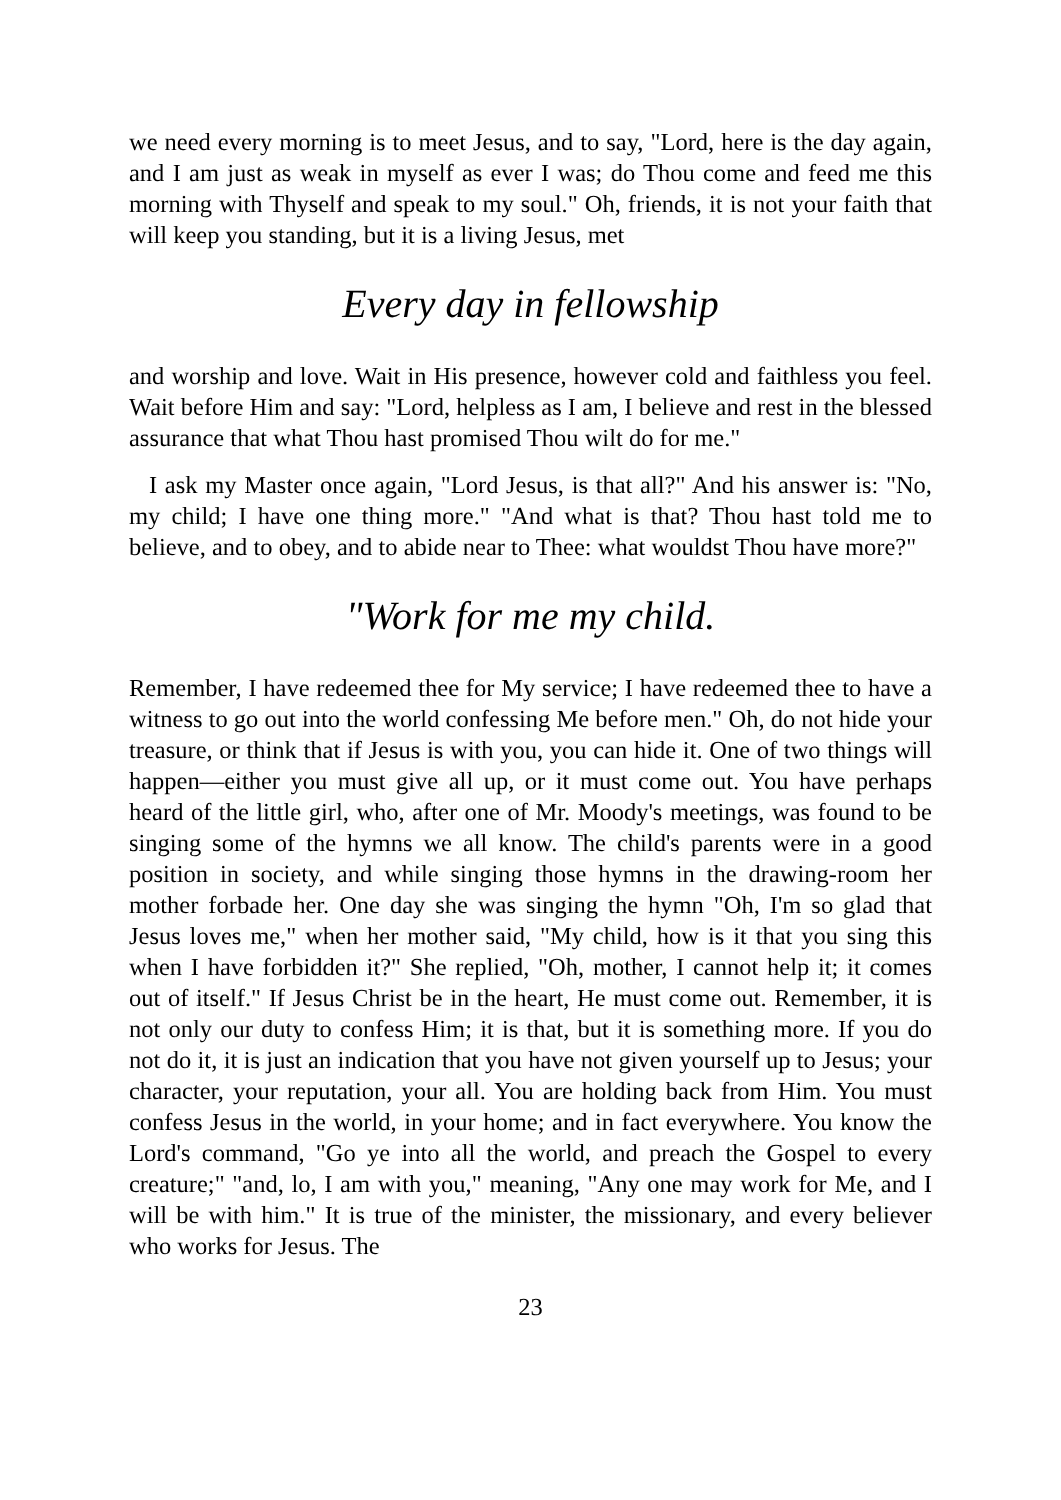we need every morning is to meet Jesus, and to say, "Lord, here is the day again, and I am just as weak in myself as ever I was; do Thou come and feed me this morning with Thyself and speak to my soul." Oh, friends, it is not your faith that will keep you standing, but it is a living Jesus, met
Every day in fellowship
and worship and love. Wait in His presence, however cold and faithless you feel. Wait before Him and say: "Lord, helpless as I am, I believe and rest in the blessed assurance that what Thou hast promised Thou wilt do for me."
I ask my Master once again, "Lord Jesus, is that all?" And his answer is: "No, my child; I have one thing more." "And what is that? Thou hast told me to believe, and to obey, and to abide near to Thee: what wouldst Thou have more?"
"Work for me my child.
Remember, I have redeemed thee for My service; I have redeemed thee to have a witness to go out into the world confessing Me before men." Oh, do not hide your treasure, or think that if Jesus is with you, you can hide it. One of two things will happen—either you must give all up, or it must come out. You have perhaps heard of the little girl, who, after one of Mr. Moody's meetings, was found to be singing some of the hymns we all know. The child's parents were in a good position in society, and while singing those hymns in the drawing-room her mother forbade her. One day she was singing the hymn "Oh, I'm so glad that Jesus loves me," when her mother said, "My child, how is it that you sing this when I have forbidden it?" She replied, "Oh, mother, I cannot help it; it comes out of itself." If Jesus Christ be in the heart, He must come out. Remember, it is not only our duty to confess Him; it is that, but it is something more. If you do not do it, it is just an indication that you have not given yourself up to Jesus; your character, your reputation, your all. You are holding back from Him. You must confess Jesus in the world, in your home; and in fact everywhere. You know the Lord's command, "Go ye into all the world, and preach the Gospel to every creature;" "and, lo, I am with you," meaning, "Any one may work for Me, and I will be with him." It is true of the minister, the missionary, and every believer who works for Jesus. The
23